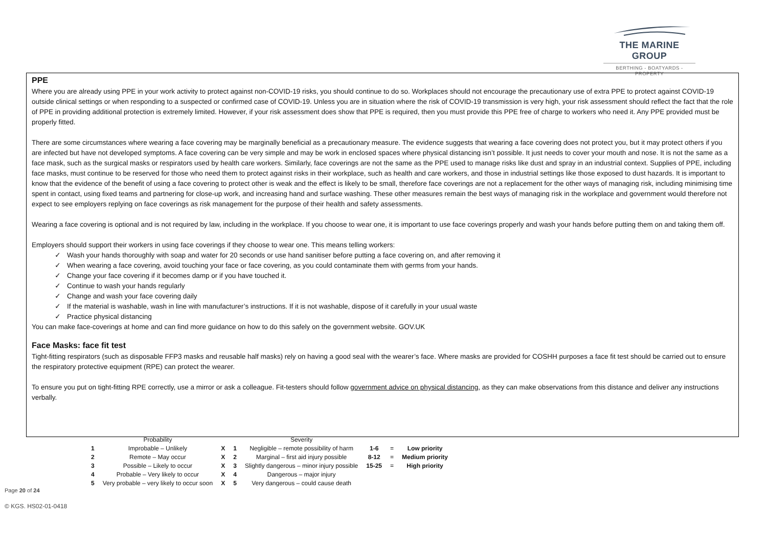THE MARINE GROUP
BERTHING - BOATYARDS - PROPERTY
PPE
Where you are already using PPE in your work activity to protect against non-COVID-19 risks, you should continue to do so. Workplaces should not encourage the precautionary use of extra PPE to protect against COVID-19 outside clinical settings or when responding to a suspected or confirmed case of COVID-19. Unless you are in situation where the risk of COVID-19 transmission is very high, your risk assessment should reflect the fact that the role of PPE in providing additional protection is extremely limited. However, if your risk assessment does show that PPE is required, then you must provide this PPE free of charge to workers who need it. Any PPE provided must be properly fitted.
There are some circumstances where wearing a face covering may be marginally beneficial as a precautionary measure. The evidence suggests that wearing a face covering does not protect you, but it may protect others if you are infected but have not developed symptoms. A face covering can be very simple and may be work in enclosed spaces where physical distancing isn’t possible. It just needs to cover your mouth and nose. It is not the same as a face mask, such as the surgical masks or respirators used by health care workers. Similarly, face coverings are not the same as the PPE used to manage risks like dust and spray in an industrial context. Supplies of PPE, including face masks, must continue to be reserved for those who need them to protect against risks in their workplace, such as health and care workers, and those in industrial settings like those exposed to dust hazards. It is important to know that the evidence of the benefit of using a face covering to protect other is weak and the effect is likely to be small, therefore face coverings are not a replacement for the other ways of managing risk, including minimising time spent in contact, using fixed teams and partnering for close-up work, and increasing hand and surface washing. These other measures remain the best ways of managing risk in the workplace and government would therefore not expect to see employers replying on face coverings as risk management for the purpose of their health and safety assessments.
Wearing a face covering is optional and is not required by law, including in the workplace. If you choose to wear one, it is important to use face coverings properly and wash your hands before putting them on and taking them off.
Employers should support their workers in using face coverings if they choose to wear one. This means telling workers:
✓ Wash your hands thoroughly with soap and water for 20 seconds or use hand sanitiser before putting a face covering on, and after removing it
✓ When wearing a face covering, avoid touching your face or face covering, as you could contaminate them with germs from your hands.
✓ Change your face covering if it becomes damp or if you have touched it.
✓ Continue to wash your hands regularly
✓ Change and wash your face covering daily
✓ If the material is washable, wash in line with manufacturer’s instructions. If it is not washable, dispose of it carefully in your usual waste
✓ Practice physical distancing
You can make face-coverings at home and can find more guidance on how to do this safely on the government website. GOV.UK
Face Masks: face fit test
Tight-fitting respirators (such as disposable FFP3 masks and reusable half masks) rely on having a good seal with the wearer’s face. Where masks are provided for COSHH purposes a face fit test should be carried out to ensure the respiratory protective equipment (RPE) can protect the wearer.
To ensure you put on tight-fitting RPE correctly, use a mirror or ask a colleague. Fit-testers should follow government advice on physical distancing, as they can make observations from this distance and deliver any instructions verbally.
| | Probability | | | Severity | | | |
| 1 | Improbable – Unlikely | X | 1 | Negligible – remote possibility of harm | 1-6 | = | Low priority |
| 2 | Remote – May occur | X | 2 | Marginal – first aid injury possible | 8-12 | = | Medium priority |
| 3 | Possible – Likely to occur | X | 3 | Slightly dangerous – minor injury possible | 15-25 | = | High priority |
| 4 | Probable – Very likely to occur | X | 4 | Dangerous – major injury | | | |
| 5 | Very probable – very likely to occur soon | X | 5 | Very dangerous – could cause death | | | |
Page 20 of 24
© KGS. HS02-01-0418